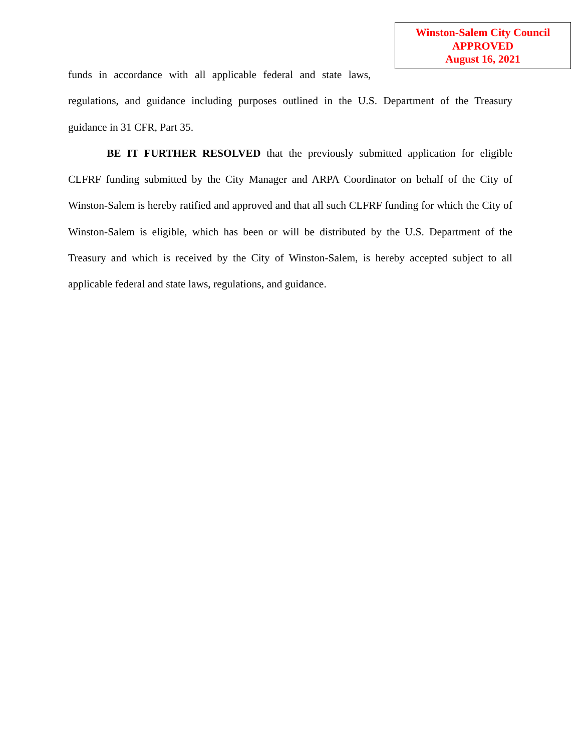Winston-Salem City Council
APPROVED
August 16, 2021
funds in accordance with all applicable federal and state laws,
regulations, and guidance including purposes outlined in the U.S. Department of the Treasury guidance in 31 CFR, Part 35.
BE IT FURTHER RESOLVED that the previously submitted application for eligible CLFRF funding submitted by the City Manager and ARPA Coordinator on behalf of the City of Winston-Salem is hereby ratified and approved and that all such CLFRF funding for which the City of Winston-Salem is eligible, which has been or will be distributed by the U.S. Department of the Treasury and which is received by the City of Winston-Salem, is hereby accepted subject to all applicable federal and state laws, regulations, and guidance.